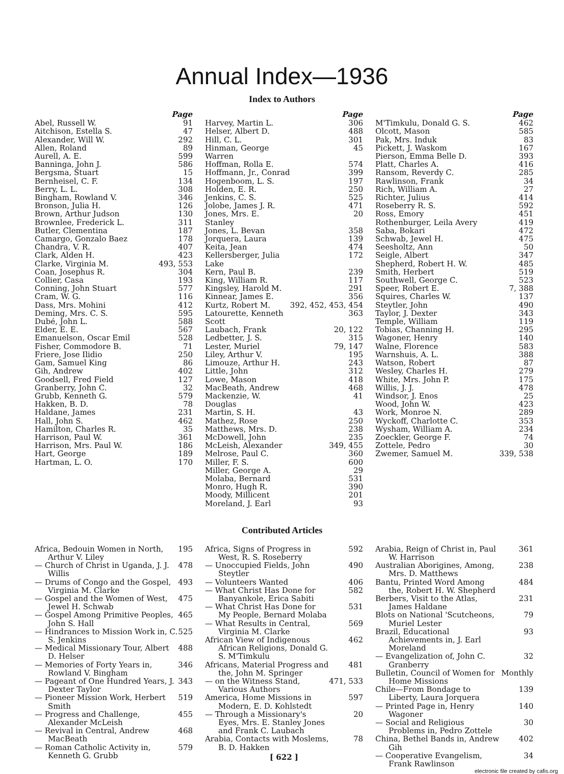Annual Index—1936
Index to Authors
| Page | |
| --- | --- |
| Abel, Russell W. | 91 |
| Aitchison, Estella S. | 47 |
| Alexander, Will W. | 292 |
| Allen, Roland | 89 |
| Aurell, A. E. | 599 |
| Banninga, John J. | 586 |
| Bergsma, Stuart | 15 |
| Bernheisel, C. F. | 134 |
| Berry, L. L. | 308 |
| Bingham, Rowland V. | 346 |
| Bronson, Julia H. | 126 |
| Brown, Arthur Judson | 130 |
| Brownlee, Frederick L. | 311 |
| Butler, Clementina | 187 |
| Camargo, Gonzalo Baez | 178 |
| Chandra, V. R. | 407 |
| Clark, Alden H. | 423 |
| Clarke, Virginia M. | 493, 553 |
| Coan, Josephus R. | 304 |
| Collier, Casa | 193 |
| Conning, John Stuart | 577 |
| Cram, W. G. | 116 |
| Dass, Mrs. Mohini | 412 |
| Deming, Mrs. C. S. | 595 |
| Dubé, John L. | 588 |
| Elder, E. E. | 567 |
| Emanuelson, Oscar Emil | 528 |
| Fisher, Commodore B. | 71 |
| Friere, Jose Ilidio | 250 |
| Gam, Samuel King | 86 |
| Gih, Andrew | 402 |
| Goodsell, Fred Field | 127 |
| Granberry, John C. | 32 |
| Grubb, Kenneth G. | 579 |
| Hakken, B. D. | 78 |
| Haldane, James | 231 |
| Hall, John S. | 462 |
| Hamilton, Charles R. | 35 |
| Harrison, Paul W. | 361 |
| Harrison, Mrs. Paul W. | 186 |
| Hart, George | 189 |
| Hartman, L. O. | 170 |
| Page | |
| --- | --- |
| Harvey, Martin L. | 306 |
| Helser, Albert D. | 488 |
| Hill, C. L. | 301 |
| Hinman, George Warren | 45 |
| Hoffman, Rolla E. | 574 |
| Hoffmann, Jr., Conrad | 399 |
| Hogenboom, L. S. | 197 |
| Holden, E. R. | 250 |
| Jenkins, C. S. | 525 |
| Jolobe, James J. R. | 471 |
| Jones, Mrs. E. Stanley | 20 |
| Jones, L. Bevan | 358 |
| Jorquera, Laura | 139 |
| Keita, Jean | 474 |
| Kellersberger, Julia Lake | 172 |
| Kern, Paul B. | 239 |
| King, William R. | 117 |
| Kingsley, Harold M. | 291 |
| Kinnear, James E. | 356 |
| Kurtz, Robert M. | 392, 452, 453, 454 |
| Latourette, Kenneth Scott | 363 |
| Laubach, Frank | 20, 122 |
| Ledbetter, J. S. | 315 |
| Lester, Muriel | 79, 147 |
| Liley, Arthur V. | 195 |
| Limouze, Arthur H. | 243 |
| Little, John | 312 |
| Lowe, Mason | 418 |
| MacBeath, Andrew | 468 |
| Mackenzie, W. Douglas | 41 |
| Martin, S. H. | 43 |
| Mathez, Rose | 250 |
| Matthews, Mrs. D. | 238 |
| McDowell, John | 235 |
| McLeish, Alexander | 349, 455 |
| Melrose, Paul C. | 360 |
| Miller, F. S. | 600 |
| Miller, George A. | 29 |
| Molaba, Bernard | 531 |
| Monro, Hugh R. | 390 |
| Moody, Millicent | 201 |
| Moreland, J. Earl | 93 |
| Page | |
| --- | --- |
| M'Timkulu, Donald G. S. | 462 |
| Olcott, Mason | 585 |
| Pak, Mrs. Induk | 83 |
| Pickett, J. Waskom | 167 |
| Pierson, Emma Belle D. | 393 |
| Platt, Charles A. | 416 |
| Ransom, Reverdy C. | 285 |
| Rawlinson, Frank | 34 |
| Rich, William A. | 27 |
| Richter, Julius | 414 |
| Roseberry R. S. | 592 |
| Ross, Emory | 451 |
| Rothenburger, Leila Avery | 419 |
| Saba, Bokari | 472 |
| Schwab, Jewel H. | 475 |
| Seesholtz, Ann | 50 |
| Seigle, Albert | 347 |
| Shepherd, Robert H. W. | 485 |
| Smith, Herbert | 519 |
| Southwell, George C. | 523 |
| Speer, Robert E. | 7, 388 |
| Squires, Charles W. | 137 |
| Steytler, John | 490 |
| Taylor, J. Dexter | 343 |
| Temple, William | 119 |
| Tobias, Channing H. | 295 |
| Wagoner, Henry | 140 |
| Walne, Florence | 583 |
| Warnshuis, A. L. | 388 |
| Watson, Robert | 87 |
| Wesley, Charles H. | 279 |
| White, Mrs. John P. | 175 |
| Willis, J. J. | 478 |
| Windsor, J. Enos | 25 |
| Wood, John W. | 423 |
| Work, Monroe N. | 289 |
| Wyckoff, Charlotte C. | 353 |
| Wysham, William A. | 234 |
| Zoeckler, George F. | 74 |
| Zottele, Pedro | 30 |
| Zwemer, Samuel M. | 339, 538 |
Contributed Articles
| Africa, Bedouin Women in North, Arthur V. Liley | 195 |
| — Church of Christ in Uganda, J. J. Willis | 478 |
| — Drums of Congo and the Gospel, Virginia M. Clarke | 493 |
| — Gospel and the Women of West, Jewel H. Schwab | 475 |
| — Gospel Among Primitive Peoples, John S. Hall | 465 |
| — Hindrances to Mission Work in, C. S. Jenkins | 525 |
| — Medical Missionary Tour, Albert D. Helser | 488 |
| — Memories of Forty Years in, Rowland V. Bingham | 346 |
| — Pageant of One Hundred Years, J. Dexter Taylor | 343 |
| — Pioneer Mission Work, Herbert Smith | 519 |
| — Progress and Challenge, Alexander McLeish | 455 |
| — Revival in Central, Andrew MacBeath | 468 |
| — Roman Catholic Activity in, Kenneth G. Grubb | 579 |
| Africa, Signs of Progress in West, R. S. Roseberry | 592 |
| — Unoccupied Fields, John Steytler | 490 |
| — Volunteers Wanted | 406 |
| — What Christ Has Done for Banyankole, Erica Sabiti | 582 |
| — What Christ Has Done for My People, Bernard Molaba | 531 |
| — What Results in Central, Virginia M. Clarke | 569 |
| African View of Indigenous African Religions, Donald G. S. M'Timkulu | 462 |
| Africans, Material Progress and the, John M. Springer | 481 |
| — on the Witness Stand, Various Authors | 471, 533 |
| America, Home Missions in Modern, E. D. Kohlstedt | 597 |
| — Through a Missionary's Eyes, Mrs. E. Stanley Jones and Frank C. Laubach | 20 |
| Arabia, Contacts with Moslems, B. D. Hakken | 78 |
[ 622 ]
| Arabia, Reign of Christ in, Paul W. Harrison | 361 |
| Australian Aborigines, Among, Mrs. D. Matthews | 238 |
| Bantu, Printed Word Among the, Robert H. W. Shepherd | 484 |
| Berbers, Visit to the Atlas, James Haldane | 231 |
| Blots on National 'Scutcheons, Muriel Lester | 79 |
| Brazil, Educational Achievements in, J. Earl Moreland | 93 |
| — Evangelization of, John C. Granberry | 32 |
| Bulletin, Council of Women for Home Missions | Monthly |
| Chile—From Bondage to Liberty, Laura Jorquera | 139 |
| — Printed Page in, Henry Wagoner | 140 |
| — Social and Religious Problems in, Pedro Zottele | 30 |
| China, Bethel Bands in, Andrew Gih | 402 |
| — Cooperative Evangelism, Frank Rawlinson | 34 |
electronic file created by cafis.org